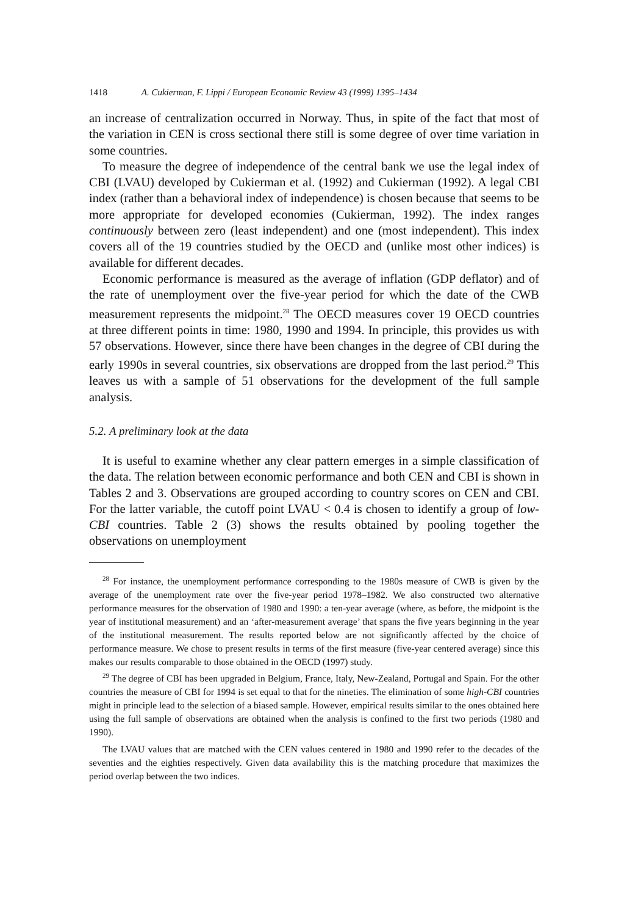1418 A. Cukierman, F. Lippi / European Economic Review 43 (1999) 1395–1434
an increase of centralization occurred in Norway. Thus, in spite of the fact that most of the variation in CEN is cross sectional there still is some degree of over time variation in some countries.
To measure the degree of independence of the central bank we use the legal index of CBI (LVAU) developed by Cukierman et al. (1992) and Cukierman (1992). A legal CBI index (rather than a behavioral index of independence) is chosen because that seems to be more appropriate for developed economies (Cukierman, 1992). The index ranges continuously between zero (least independent) and one (most independent). This index covers all of the 19 countries studied by the OECD and (unlike most other indices) is available for different decades.
Economic performance is measured as the average of inflation (GDP deflator) and of the rate of unemployment over the five-year period for which the date of the CWB measurement represents the midpoint.<sup>28</sup> The OECD measures cover 19 OECD countries at three different points in time: 1980, 1990 and 1994. In principle, this provides us with 57 observations. However, since there have been changes in the degree of CBI during the early 1990s in several countries, six observations are dropped from the last period.<sup>29</sup> This leaves us with a sample of 51 observations for the development of the full sample analysis.
5.2. A preliminary look at the data
It is useful to examine whether any clear pattern emerges in a simple classification of the data. The relation between economic performance and both CEN and CBI is shown in Tables 2 and 3. Observations are grouped according to country scores on CEN and CBI. For the latter variable, the cutoff point LVAU < 0.4 is chosen to identify a group of low-CBI countries. Table 2 (3) shows the results obtained by pooling together the observations on unemployment
<sup>28</sup> For instance, the unemployment performance corresponding to the 1980s measure of CWB is given by the average of the unemployment rate over the five-year period 1978–1982. We also constructed two alternative performance measures for the observation of 1980 and 1990: a ten-year average (where, as before, the midpoint is the year of institutional measurement) and an ‘after-measurement average’ that spans the five years beginning in the year of the institutional measurement. The results reported below are not significantly affected by the choice of performance measure. We chose to present results in terms of the first measure (five-year centered average) since this makes our results comparable to those obtained in the OECD (1997) study.
<sup>29</sup> The degree of CBI has been upgraded in Belgium, France, Italy, New-Zealand, Portugal and Spain. For the other countries the measure of CBI for 1994 is set equal to that for the nineties. The elimination of some high-CBI countries might in principle lead to the selection of a biased sample. However, empirical results similar to the ones obtained here using the full sample of observations are obtained when the analysis is confined to the first two periods (1980 and 1990).
The LVAU values that are matched with the CEN values centered in 1980 and 1990 refer to the decades of the seventies and the eighties respectively. Given data availability this is the matching procedure that maximizes the period overlap between the two indices.